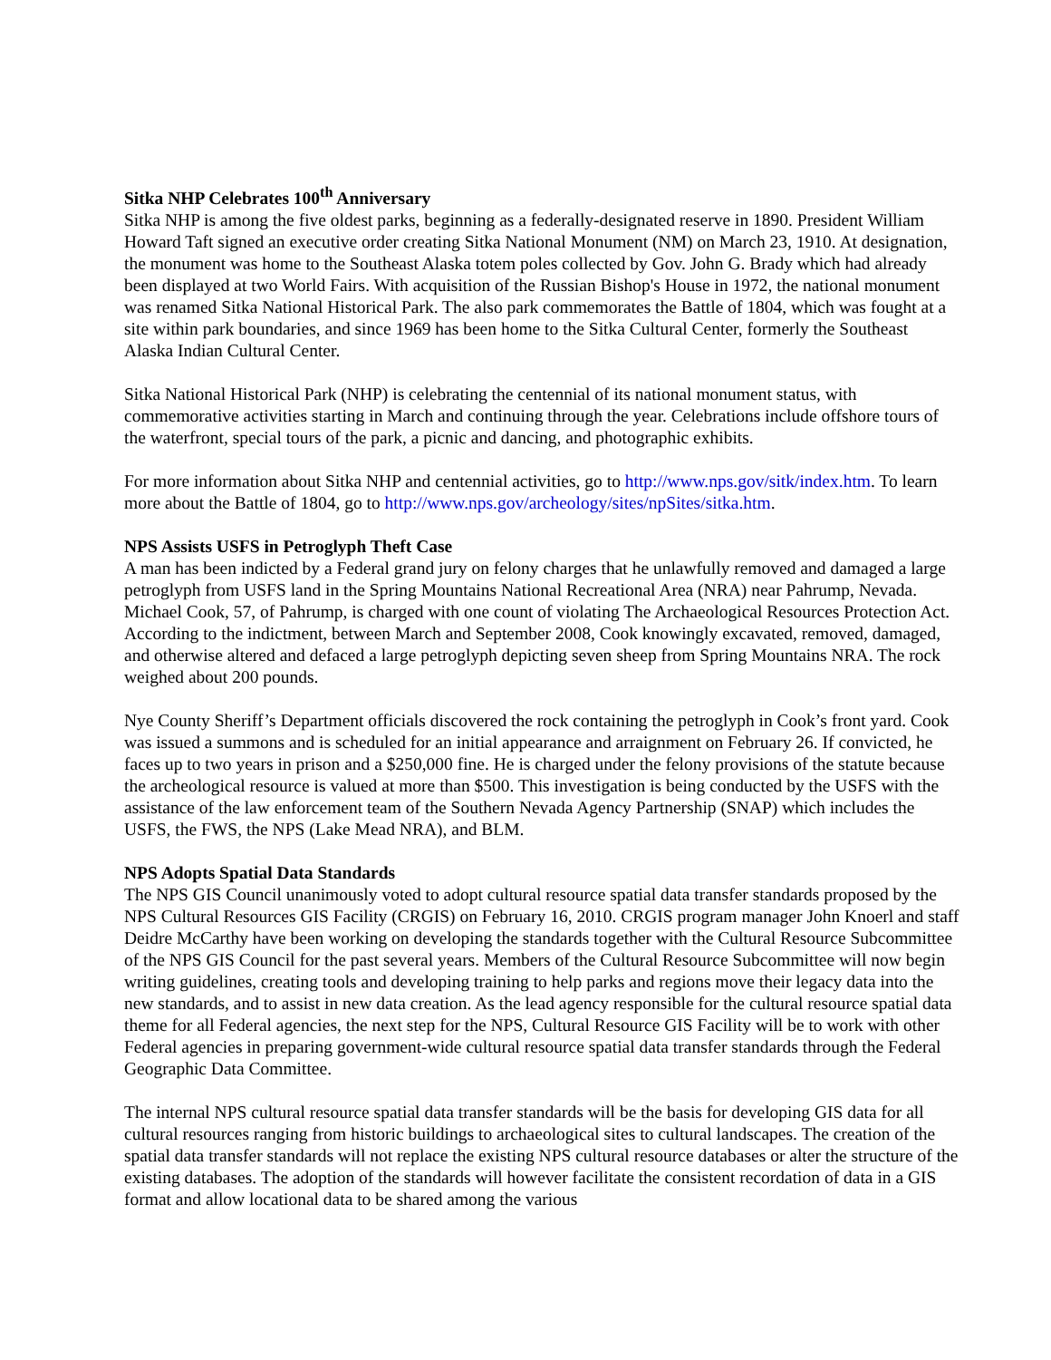Sitka NHP Celebrates 100<sup>th</sup> Anniversary
Sitka NHP is among the five oldest parks, beginning as a federally-designated reserve in 1890. President William Howard Taft signed an executive order creating Sitka National Monument (NM) on March 23, 1910. At designation, the monument was home to the Southeast Alaska totem poles collected by Gov. John G. Brady which had already been displayed at two World Fairs. With acquisition of the Russian Bishop's House in 1972, the national monument was renamed Sitka National Historical Park. The also park commemorates the Battle of 1804, which was fought at a site within park boundaries, and since 1969 has been home to the Sitka Cultural Center, formerly the Southeast Alaska Indian Cultural Center.
Sitka National Historical Park (NHP) is celebrating the centennial of its national monument status, with commemorative activities starting in March and continuing through the year. Celebrations include offshore tours of the waterfront, special tours of the park, a picnic and dancing, and photographic exhibits.
For more information about Sitka NHP and centennial activities, go to http://www.nps.gov/sitk/index.htm. To learn more about the Battle of 1804, go to http://www.nps.gov/archeology/sites/npSites/sitka.htm.
NPS Assists USFS in Petroglyph Theft Case
A man has been indicted by a Federal grand jury on felony charges that he unlawfully removed and damaged a large petroglyph from USFS land in the Spring Mountains National Recreational Area (NRA) near Pahrump, Nevada. Michael Cook, 57, of Pahrump, is charged with one count of violating The Archaeological Resources Protection Act. According to the indictment, between March and September 2008, Cook knowingly excavated, removed, damaged, and otherwise altered and defaced a large petroglyph depicting seven sheep from Spring Mountains NRA. The rock weighed about 200 pounds.
Nye County Sheriff’s Department officials discovered the rock containing the petroglyph in Cook’s front yard. Cook was issued a summons and is scheduled for an initial appearance and arraignment on February 26. If convicted, he faces up to two years in prison and a $250,000 fine. He is charged under the felony provisions of the statute because the archeological resource is valued at more than $500. This investigation is being conducted by the USFS with the assistance of the law enforcement team of the Southern Nevada Agency Partnership (SNAP) which includes the USFS, the FWS, the NPS (Lake Mead NRA), and BLM.
NPS Adopts Spatial Data Standards
The NPS GIS Council unanimously voted to adopt cultural resource spatial data transfer standards proposed by the NPS Cultural Resources GIS Facility (CRGIS) on February 16, 2010. CRGIS program manager John Knoerl and staff Deidre McCarthy have been working on developing the standards together with the Cultural Resource Subcommittee of the NPS GIS Council for the past several years. Members of the Cultural Resource Subcommittee will now begin writing guidelines, creating tools and developing training to help parks and regions move their legacy data into the new standards, and to assist in new data creation. As the lead agency responsible for the cultural resource spatial data theme for all Federal agencies, the next step for the NPS, Cultural Resource GIS Facility will be to work with other Federal agencies in preparing government-wide cultural resource spatial data transfer standards through the Federal Geographic Data Committee.
The internal NPS cultural resource spatial data transfer standards will be the basis for developing GIS data for all cultural resources ranging from historic buildings to archaeological sites to cultural landscapes. The creation of the spatial data transfer standards will not replace the existing NPS cultural resource databases or alter the structure of the existing databases. The adoption of the standards will however facilitate the consistent recordation of data in a GIS format and allow locational data to be shared among the various